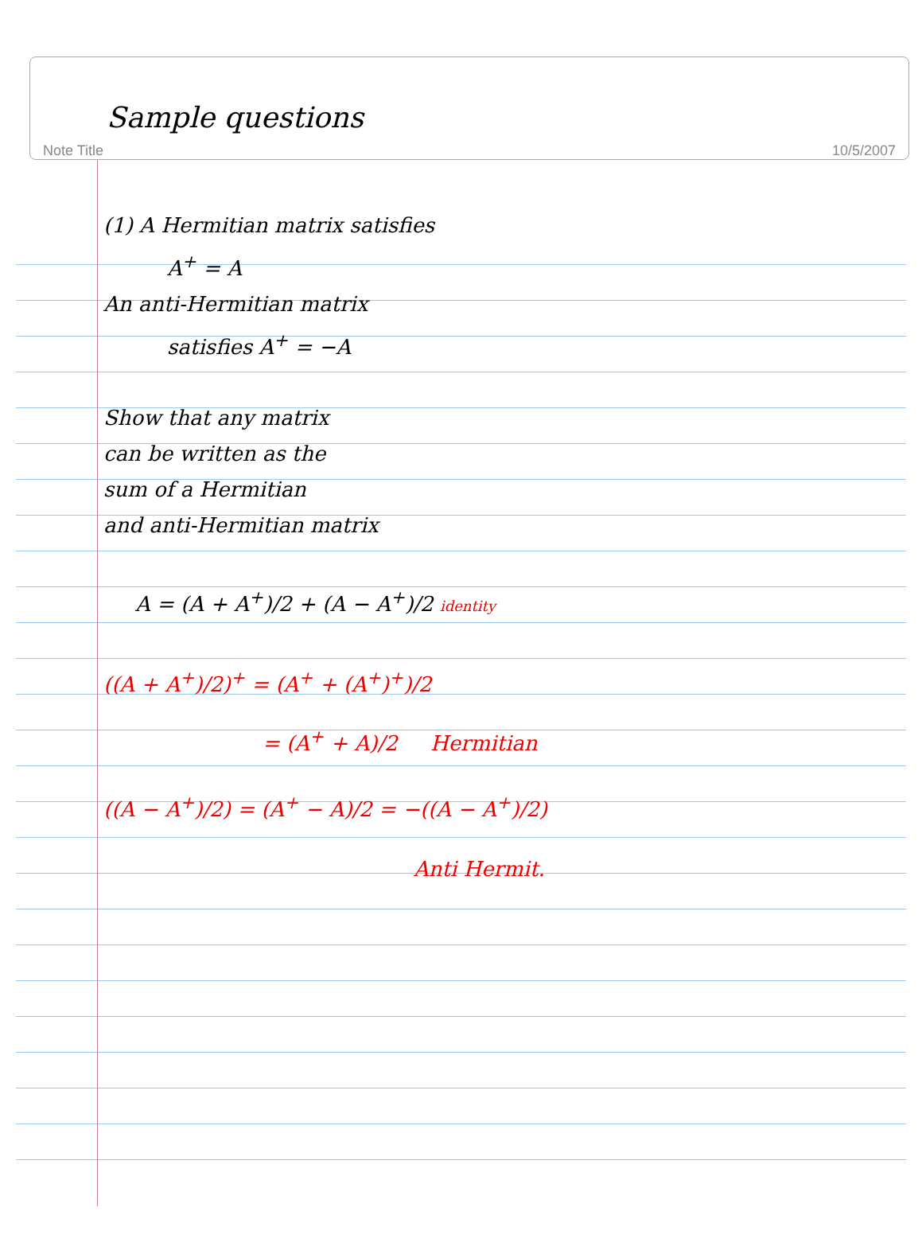Sample questions
Note Title 10/5/2007
(1) A Hermitian matrix satisfies
A<sup>+</sup> = A
An anti-Hermitian matrix
satisfies A<sup>+</sup> = −A
Show that any matrix
can be written as the
sum of a Hermitian
and anti-Hermitian matrix
A = (A + A<sup>+</sup>)/2 + (A − A<sup>+</sup>)/2 identity
((A + A<sup>+</sup>)/2)<sup>+</sup> = (A<sup>+</sup> + (A<sup>+</sup>)<sup>+</sup>)/2
= (A<sup>+</sup> + A)/2 Hermitian
((A − A<sup>+</sup>)/2) = (A<sup>+</sup> − A)/2 = −((A − A<sup>+</sup>)/2)
Anti Hermit.